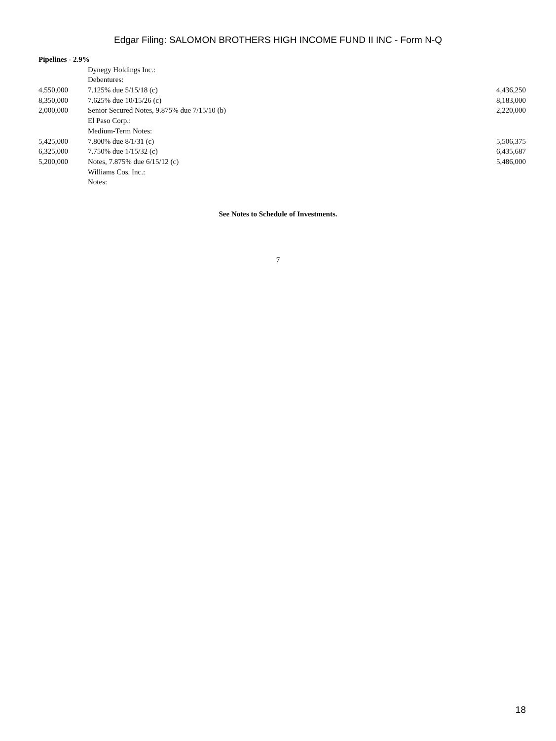Edgar Filing: SALOMON BROTHERS HIGH INCOME FUND II INC - Form N-Q
| Pipelines - 2.9% | | |
| | Dynegy Holdings Inc.: | |
| | Debentures: | |
| 4,550,000 | 7.125% due 5/15/18 (c) | 4,436,250 |
| 8,350,000 | 7.625% due 10/15/26 (c) | 8,183,000 |
| 2,000,000 | Senior Secured Notes, 9.875% due 7/15/10 (b) | 2,220,000 |
| | El Paso Corp.: | |
| | Medium-Term Notes: | |
| 5,425,000 | 7.800% due 8/1/31 (c) | 5,506,375 |
| 6,325,000 | 7.750% due 1/15/32 (c) | 6,435,687 |
| 5,200,000 | Notes, 7.875% due 6/15/12 (c) | 5,486,000 |
| | Williams Cos. Inc.: | |
| | Notes: | |
See Notes to Schedule of Investments.
7
18